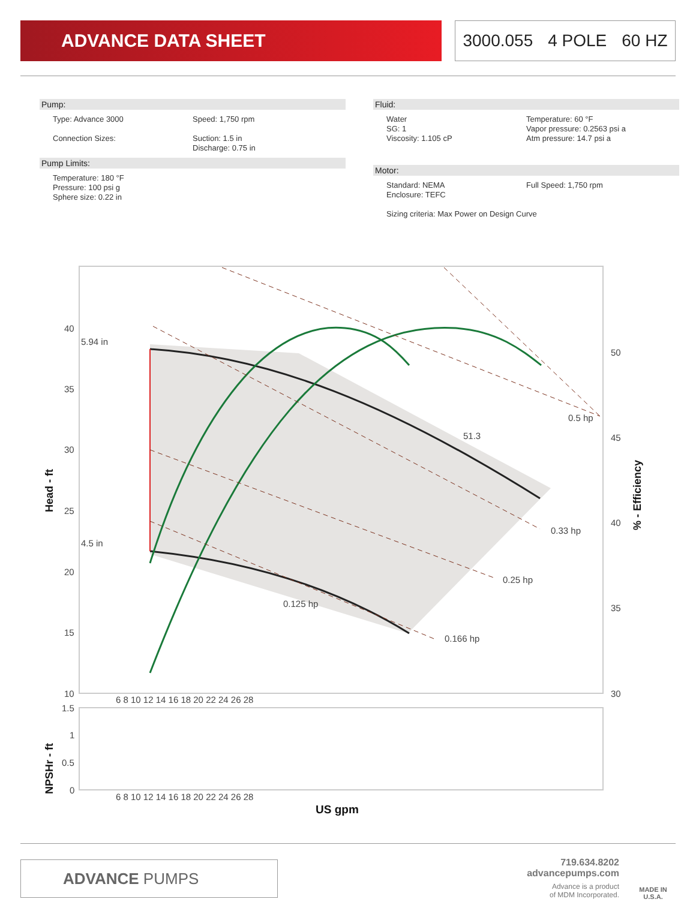ADVANCE DATA SHEET 3000.055 4 POLE 60 HZ
Pump:
Type: Advance 3000 Speed: 1,750 rpm
Connection Sizes: Suction: 1.5 in
Discharge: 0.75 in
Pump Limits:
Temperature: 180 °F
Pressure: 100 psi g
Sphere size: 0.22 in
Fluid:
Water
SG: 1
Viscosity: 1.105 cP
Temperature: 60 °F
Vapor pressure: 0.2563 psi a
Atm pressure: 14.7 psi a
Motor:
Standard: NEMA
Enclosure: TEFC
Full Speed: 1,750 rpm
Sizing criteria: Max Power on Design Curve
0.5 hp
0.33 hp
0.25 hp
0.166 hp
0.125 hp
51.3
5.94 in
4.5 in
40
35
30
25
20
15
10
50
45
40
35
30
6 8 10 12 14 16 18 20 22 24 26 28
1.5
1
0.5
0
6 8 10 12 14 16 18 20 22 24 26 28
US gpm
Head - ft
NPSHr - ft
% - Efficiency
ADVANCE PUMPS
719.634.8202
advancepumps.com
Advance is a product
of MDM Incorporated.
MADE IN
U.S.A.